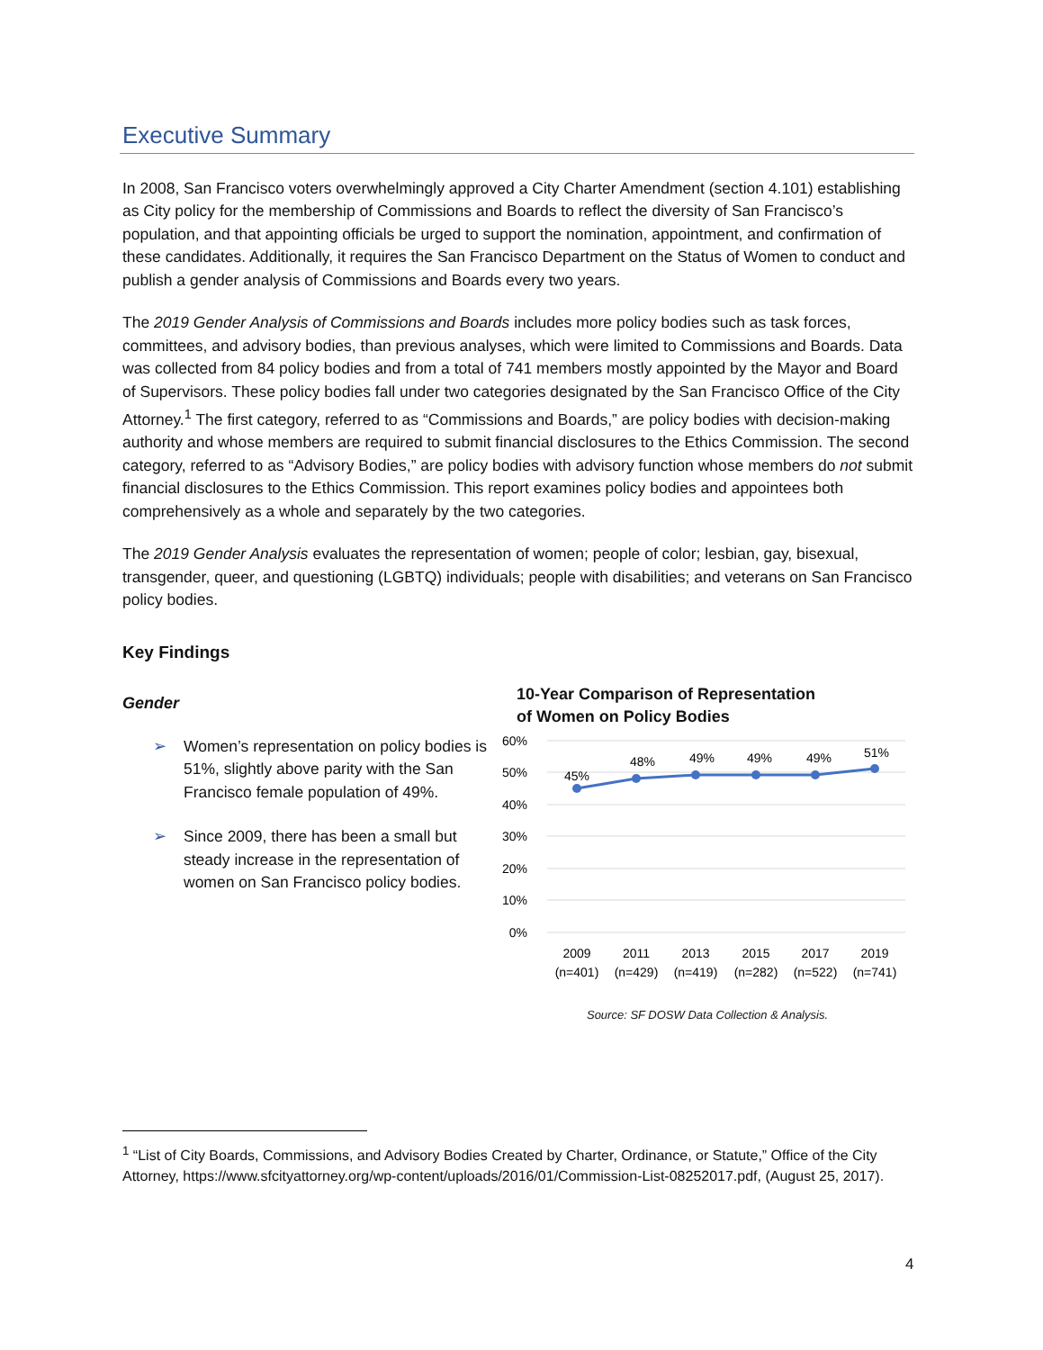Executive Summary
In 2008, San Francisco voters overwhelmingly approved a City Charter Amendment (section 4.101) establishing as City policy for the membership of Commissions and Boards to reflect the diversity of San Francisco’s population, and that appointing officials be urged to support the nomination, appointment, and confirmation of these candidates. Additionally, it requires the San Francisco Department on the Status of Women to conduct and publish a gender analysis of Commissions and Boards every two years.
The 2019 Gender Analysis of Commissions and Boards includes more policy bodies such as task forces, committees, and advisory bodies, than previous analyses, which were limited to Commissions and Boards. Data was collected from 84 policy bodies and from a total of 741 members mostly appointed by the Mayor and Board of Supervisors. These policy bodies fall under two categories designated by the San Francisco Office of the City Attorney.<sup>1</sup> The first category, referred to as “Commissions and Boards,” are policy bodies with decision-making authority and whose members are required to submit financial disclosures to the Ethics Commission. The second category, referred to as “Advisory Bodies,” are policy bodies with advisory function whose members do not submit financial disclosures to the Ethics Commission. This report examines policy bodies and appointees both comprehensively as a whole and separately by the two categories.
The 2019 Gender Analysis evaluates the representation of women; people of color; lesbian, gay, bisexual, transgender, queer, and questioning (LGBTQ) individuals; people with disabilities; and veterans on San Francisco policy bodies.
Key Findings
Gender
➢ Women’s representation on policy bodies is 51%, slightly above parity with the San Francisco female population of 49%.
➢ Since 2009, there has been a small but steady increase in the representation of women on San Francisco policy bodies.
10-Year Comparison of Representation
of Women on Policy Bodies
60%
50%
40%
30%
20%
10%
0%
45%
48%
49%
49%
49%
51%
2009
2011
2013
2015
2017
2019
(n=401)
(n=429)
(n=419)
(n=282)
(n=522)
(n=741)
Source: SF DOSW Data Collection & Analysis.
<sup>1</sup> “List of City Boards, Commissions, and Advisory Bodies Created by Charter, Ordinance, or Statute,” Office of the City Attorney, https://www.sfcityattorney.org/wp-content/uploads/2016/01/Commission-List-08252017.pdf, (August 25, 2017).
4